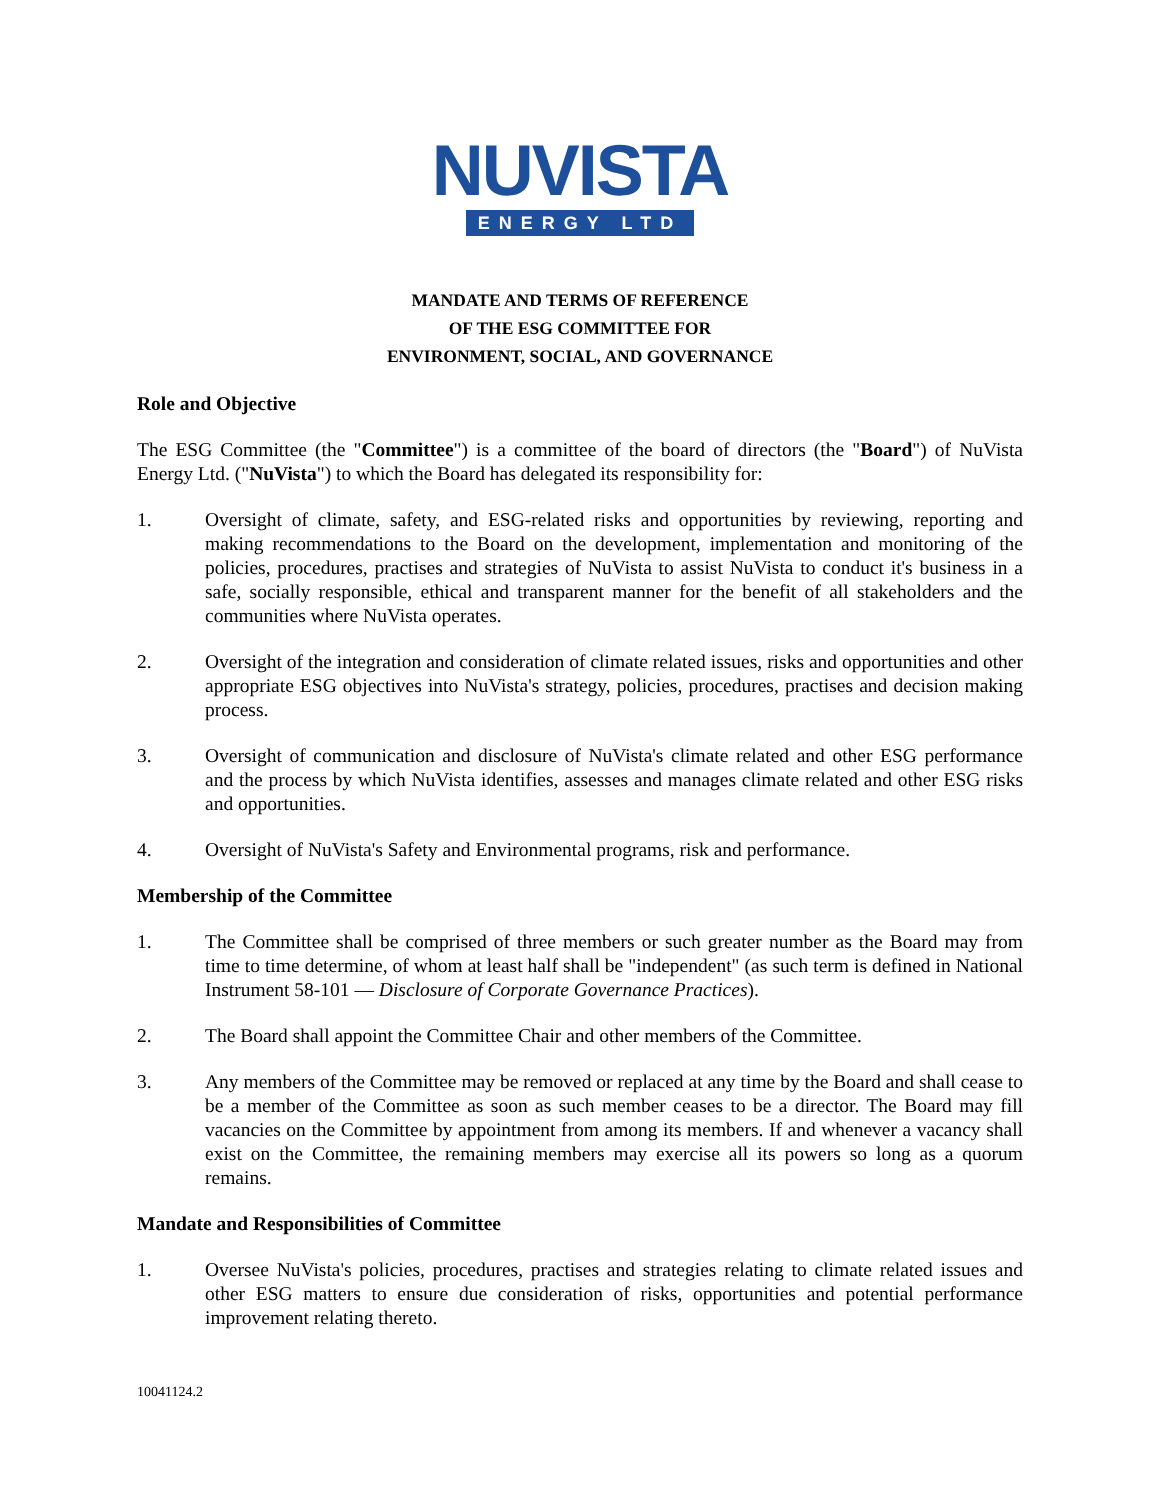NUVISTA
ENERGY LTD
MANDATE AND TERMS OF REFERENCE
OF THE ESG COMMITTEE FOR
ENVIRONMENT, SOCIAL, AND GOVERNANCE
Role and Objective
The ESG Committee (the "Committee") is a committee of the board of directors (the "Board") of NuVista Energy Ltd. ("NuVista") to which the Board has delegated its responsibility for:
1. Oversight of climate, safety, and ESG-related risks and opportunities by reviewing, reporting and making recommendations to the Board on the development, implementation and monitoring of the policies, procedures, practises and strategies of NuVista to assist NuVista to conduct it's business in a safe, socially responsible, ethical and transparent manner for the benefit of all stakeholders and the communities where NuVista operates.
2. Oversight of the integration and consideration of climate related issues, risks and opportunities and other appropriate ESG objectives into NuVista's strategy, policies, procedures, practises and decision making process.
3. Oversight of communication and disclosure of NuVista's climate related and other ESG performance and the process by which NuVista identifies, assesses and manages climate related and other ESG risks and opportunities.
4. Oversight of NuVista's Safety and Environmental programs, risk and performance.
Membership of the Committee
1. The Committee shall be comprised of three members or such greater number as the Board may from time to time determine, of whom at least half shall be "independent" (as such term is defined in National Instrument 58-101 — Disclosure of Corporate Governance Practices).
2. The Board shall appoint the Committee Chair and other members of the Committee.
3. Any members of the Committee may be removed or replaced at any time by the Board and shall cease to be a member of the Committee as soon as such member ceases to be a director. The Board may fill vacancies on the Committee by appointment from among its members. If and whenever a vacancy shall exist on the Committee, the remaining members may exercise all its powers so long as a quorum remains.
Mandate and Responsibilities of Committee
1. Oversee NuVista's policies, procedures, practises and strategies relating to climate related issues and other ESG matters to ensure due consideration of risks, opportunities and potential performance improvement relating thereto.
10041124.2